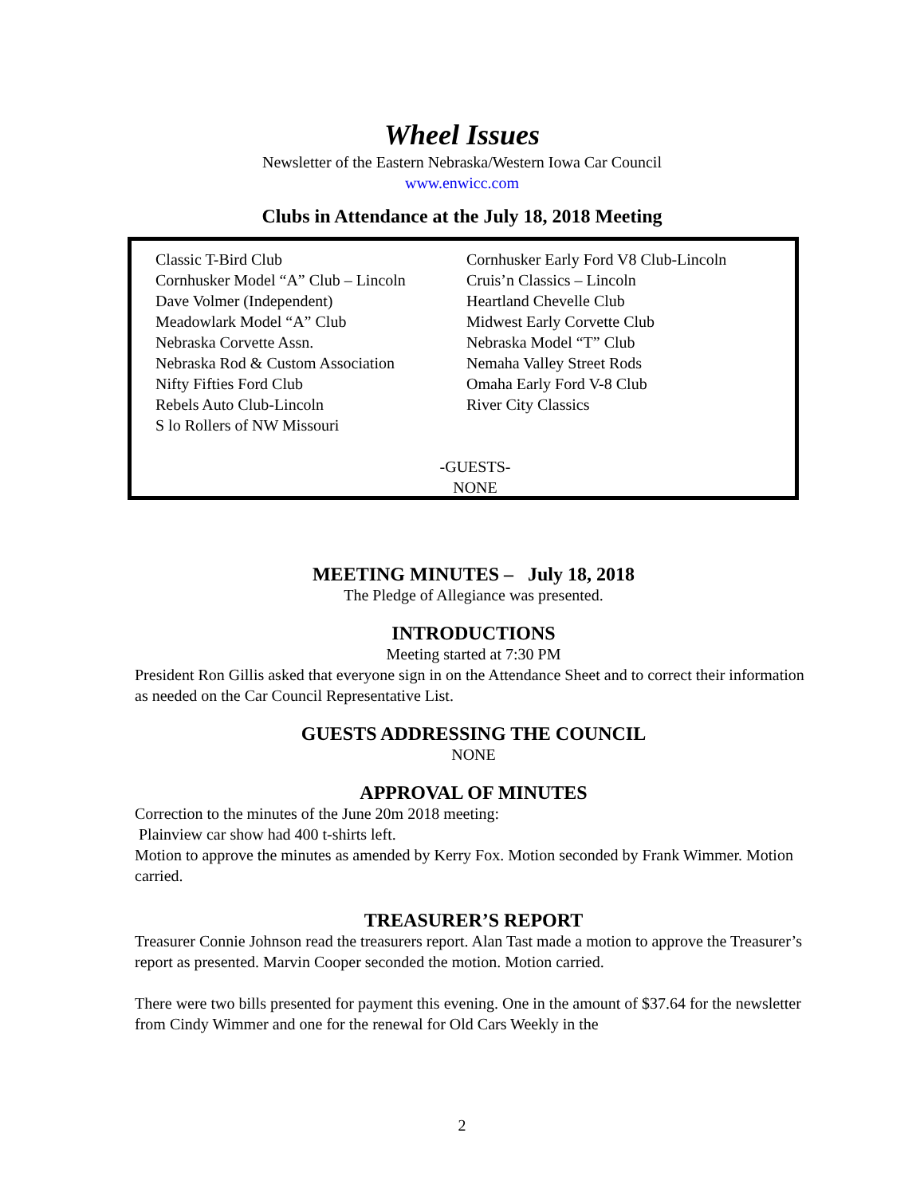Wheel Issues
Newsletter of the Eastern Nebraska/Western Iowa Car Council
www.enwicc.com
Clubs in Attendance at the July 18, 2018 Meeting
Classic T-Bird Club
Cornhusker Model “A” Club – Lincoln
Dave Volmer (Independent)
Meadowlark Model “A” Club
Nebraska Corvette Assn.
Nebraska Rod & Custom Association
Nifty Fifties Ford Club
Rebels Auto Club-Lincoln
S lo Rollers of NW Missouri
Cornhusker Early Ford V8 Club-Lincoln
Cruis’n Classics – Lincoln
Heartland Chevelle Club
Midwest Early Corvette Club
Nebraska Model “T” Club
Nemaha Valley Street Rods
Omaha Early Ford V-8 Club
River City Classics
-GUESTS-
NONE
MEETING MINUTES – July 18, 2018
The Pledge of Allegiance was presented.
INTRODUCTIONS
Meeting started at 7:30 PM
President Ron Gillis asked that everyone sign in on the Attendance Sheet and to correct their information as needed on the Car Council Representative List.
GUESTS ADDRESSING THE COUNCIL
NONE
APPROVAL OF MINUTES
Correction to the minutes of the June 20m 2018 meeting:
Plainview car show had 400 t-shirts left.
Motion to approve the minutes as amended by Kerry Fox. Motion seconded by Frank Wimmer. Motion carried.
TREASURER’S REPORT
Treasurer Connie Johnson read the treasurers report. Alan Tast made a motion to approve the Treasurer’s report as presented. Marvin Cooper seconded the motion. Motion carried.
There were two bills presented for payment this evening. One in the amount of $37.64 for the newsletter from Cindy Wimmer and one for the renewal for Old Cars Weekly in the
2